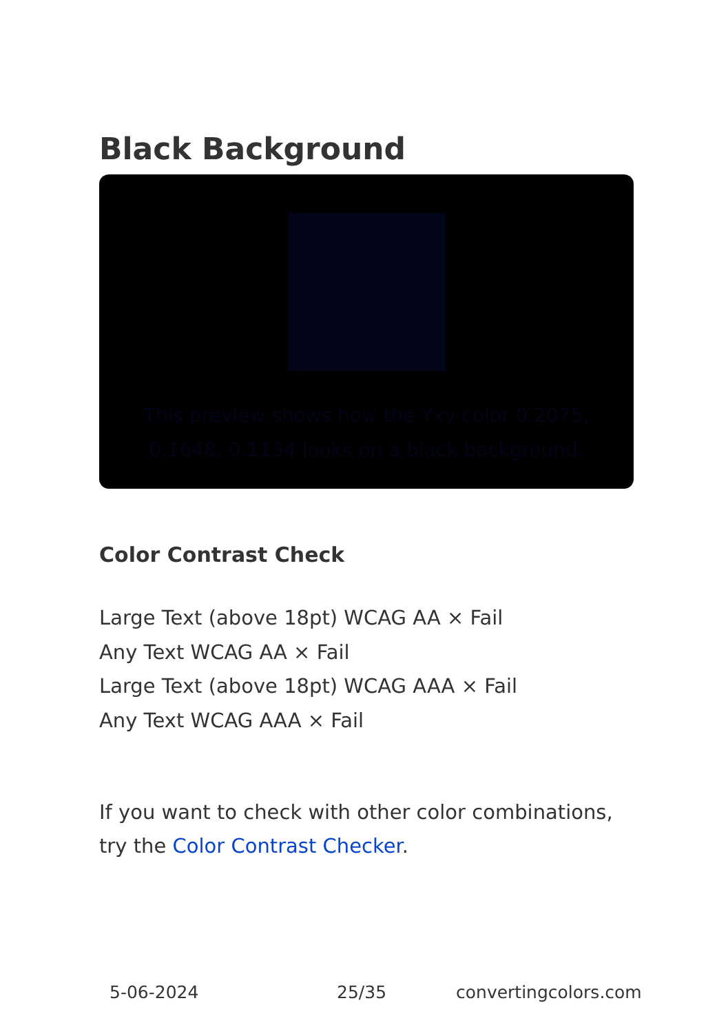Black Background
This preview shows how the Yxy color 0.2075, 0.1648, 0.1134 looks on a black background.
Color Contrast Check
Large Text (above 18pt) WCAG AA × Fail
Any Text WCAG AA × Fail
Large Text (above 18pt) WCAG AAA × Fail
Any Text WCAG AAA × Fail
If you want to check with other color combinations, try the Color Contrast Checker.
5-06-2024 25/35 convertingcolors.com